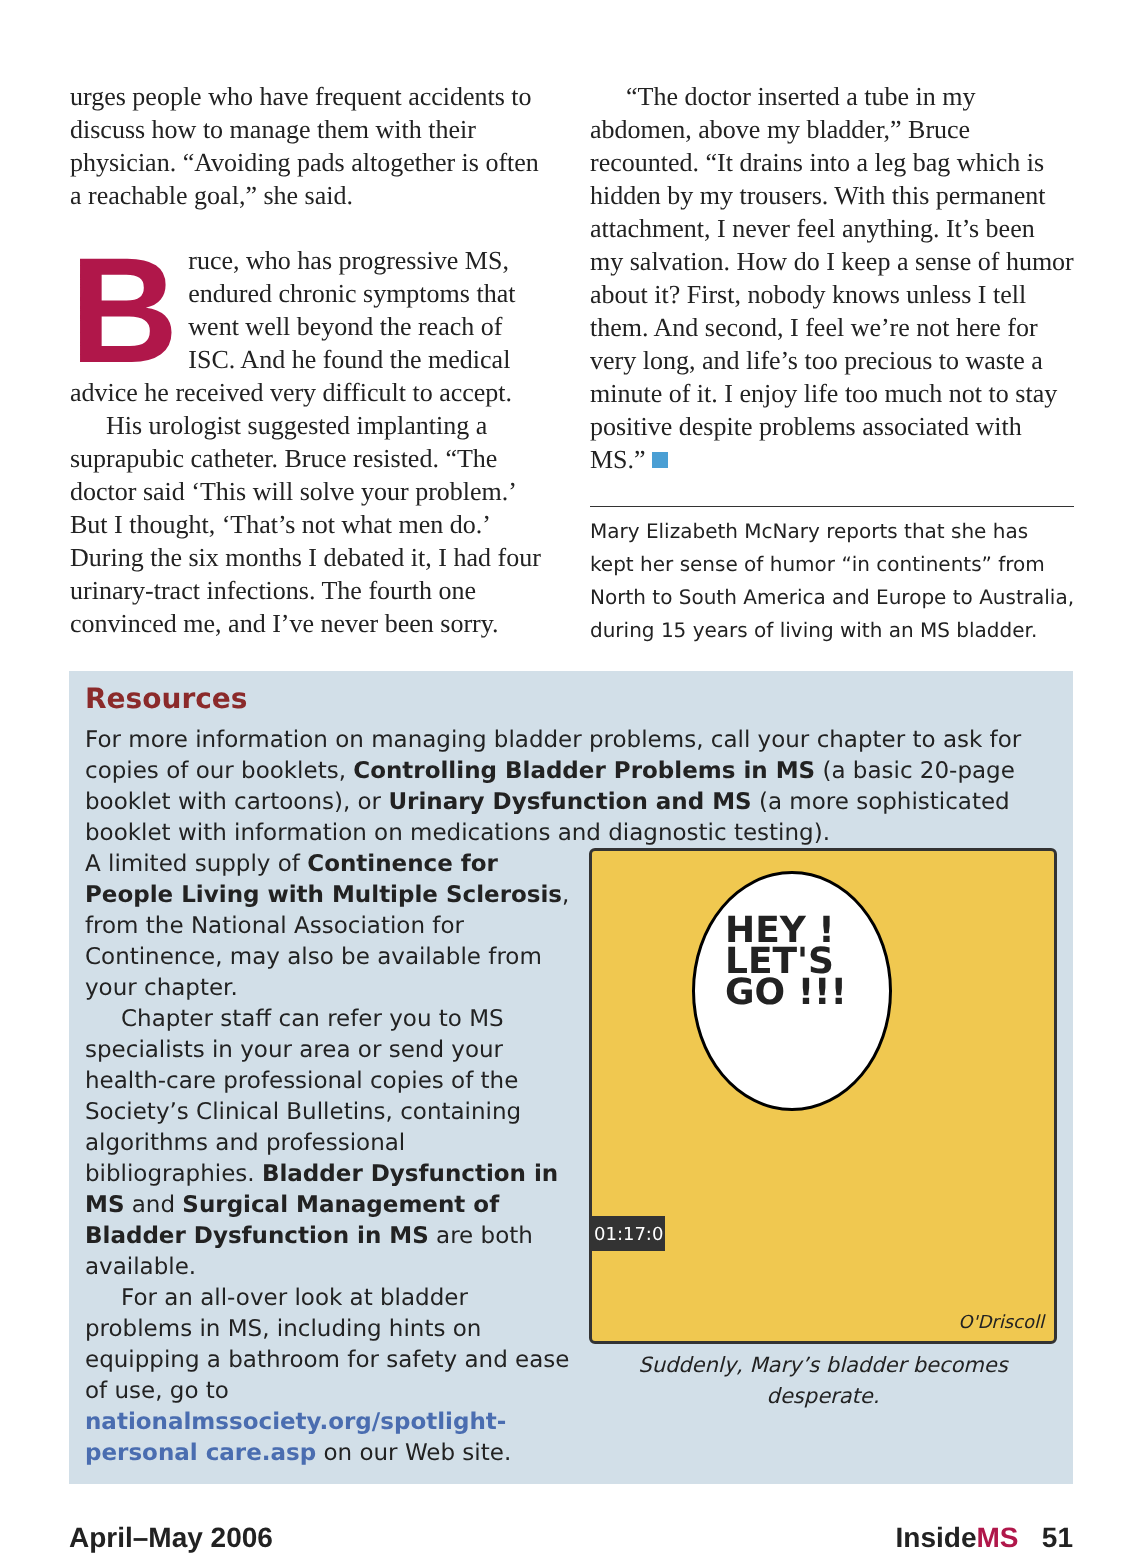urges people who have frequent accidents to discuss how to manage them with their physician. “Avoiding pads altogether is often a reachable goal,” she said.
Bruce, who has progressive MS, endured chronic symptoms that went well beyond the reach of ISC. And he found the medical advice he received very difficult to accept.
His urologist suggested implanting a suprapubic catheter. Bruce resisted. “The doctor said ‘This will solve your problem.’ But I thought, ‘That’s not what men do.’ During the six months I debated it, I had four urinary-tract infections. The fourth one convinced me, and I’ve never been sorry.
“The doctor inserted a tube in my abdomen, above my bladder,” Bruce recounted. “It drains into a leg bag which is hidden by my trousers. With this permanent attachment, I never feel anything. It’s been my salvation. How do I keep a sense of humor about it? First, nobody knows unless I tell them. And second, I feel we’re not here for very long, and life’s too precious to waste a minute of it. I enjoy life too much not to stay positive despite problems associated with MS.”
Mary Elizabeth McNary reports that she has kept her sense of humor “in continents” from North to South America and Europe to Australia, during 15 years of living with an MS bladder.
Resources
For more information on managing bladder problems, call your chapter to ask for copies of our booklets, Controlling Bladder Problems in MS (a basic 20-page booklet with cartoons), or Urinary Dysfunction and MS (a more sophisticated booklet with information on medications and diagnostic testing).
A limited supply of Continence for People Living with Multiple Sclerosis, from the National Association for Continence, may also be available from your chapter.
Chapter staff can refer you to MS specialists in your area or send your health-care professional copies of the Society’s Clinical Bulletins, containing algorithms and professional bibliographies. Bladder Dysfunction in MS and Surgical Management of Bladder Dysfunction in MS are both available.
For an all-over look at bladder problems in MS, including hints on equipping a bathroom for safety and ease of use, go to nationalmssociety.org/spotlight-personal care.asp on our Web site.
HEY !
LET'S
GO !!!
01:17:0
O'Driscoll
Suddenly, Mary’s bladder becomes desperate.
April–May 2006 InsideMS 51